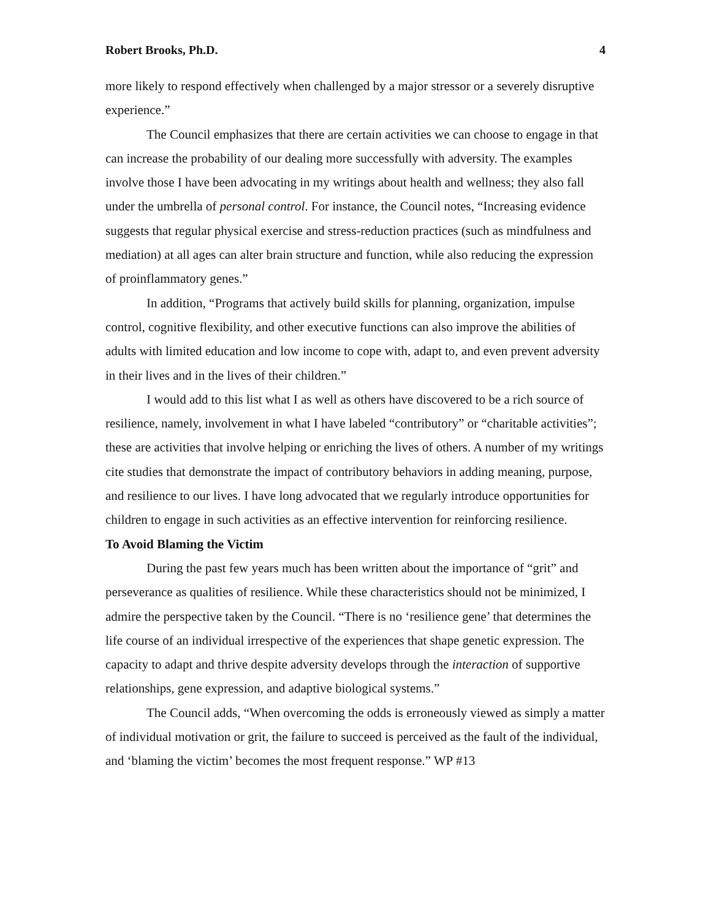Robert Brooks, Ph.D. 4
more likely to respond effectively when challenged by a major stressor or a severely disruptive experience.”
The Council emphasizes that there are certain activities we can choose to engage in that can increase the probability of our dealing more successfully with adversity. The examples involve those I have been advocating in my writings about health and wellness; they also fall under the umbrella of personal control. For instance, the Council notes, “Increasing evidence suggests that regular physical exercise and stress-reduction practices (such as mindfulness and mediation) at all ages can alter brain structure and function, while also reducing the expression of proinflammatory genes.”
In addition, “Programs that actively build skills for planning, organization, impulse control, cognitive flexibility, and other executive functions can also improve the abilities of adults with limited education and low income to cope with, adapt to, and even prevent adversity in their lives and in the lives of their children.”
I would add to this list what I as well as others have discovered to be a rich source of resilience, namely, involvement in what I have labeled “contributory” or “charitable activities”; these are activities that involve helping or enriching the lives of others. A number of my writings cite studies that demonstrate the impact of contributory behaviors in adding meaning, purpose, and resilience to our lives. I have long advocated that we regularly introduce opportunities for children to engage in such activities as an effective intervention for reinforcing resilience.
To Avoid Blaming the Victim
During the past few years much has been written about the importance of “grit” and perseverance as qualities of resilience. While these characteristics should not be minimized, I admire the perspective taken by the Council. “There is no ‘resilience gene’ that determines the life course of an individual irrespective of the experiences that shape genetic expression. The capacity to adapt and thrive despite adversity develops through the interaction of supportive relationships, gene expression, and adaptive biological systems.”
The Council adds, “When overcoming the odds is erroneously viewed as simply a matter of individual motivation or grit, the failure to succeed is perceived as the fault of the individual, and ‘blaming the victim’ becomes the most frequent response.” WP #13